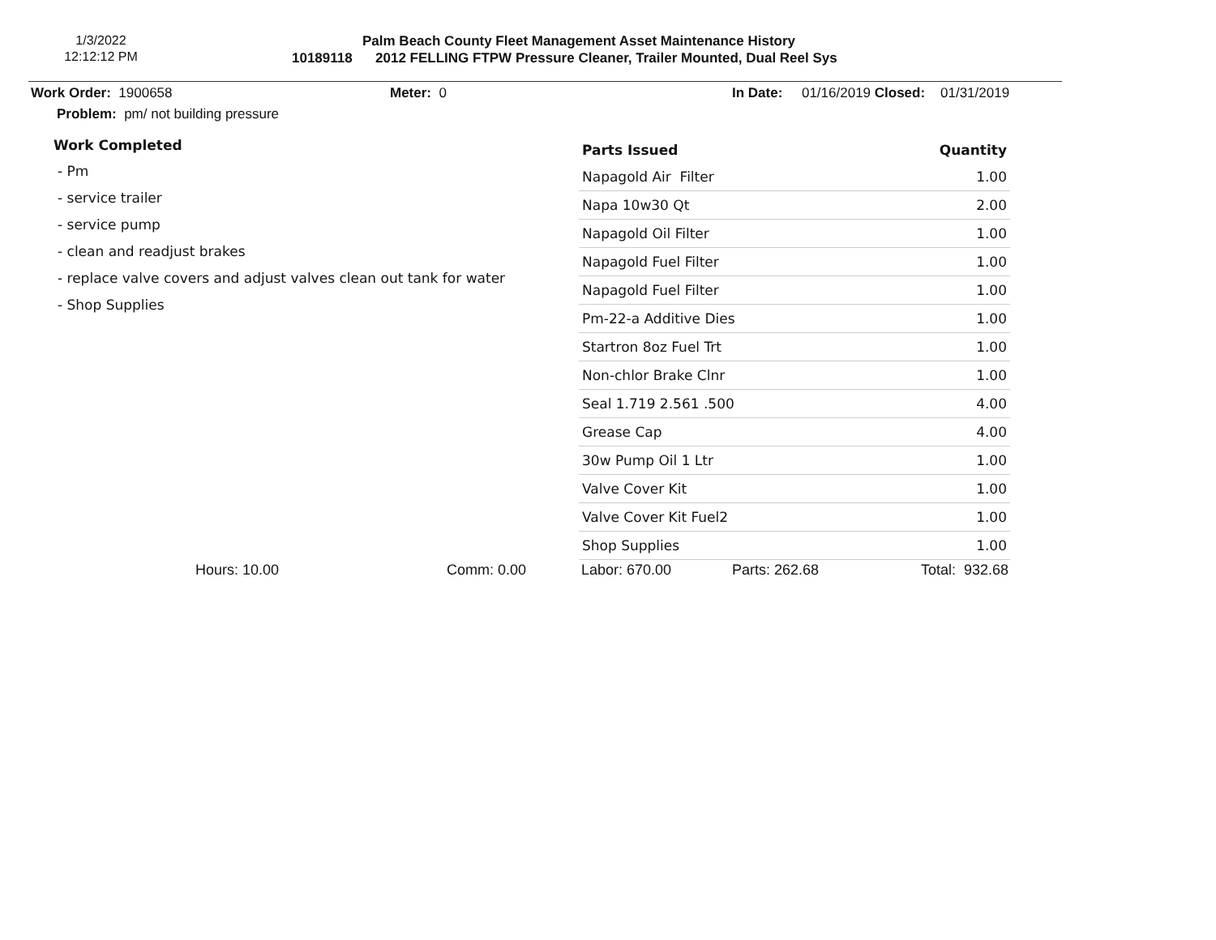1/3/2022
12:12:12 PM
Palm Beach County Fleet Management Asset Maintenance History
10189118 2012 FELLING FTPW Pressure Cleaner, Trailer Mounted, Dual Reel Sys
Work Order: 1900658 Meter: 0 In Date: 01/16/2019 Closed: 01/31/2019
Problem: pm/ not building pressure
Work Completed
- Pm
- service trailer
- service pump
- clean and readjust brakes
- replace valve covers and adjust valves clean out tank for water
- Shop Supplies
| Parts Issued | Quantity |
| --- | --- |
| Napagold Air Filter | 1.00 |
| Napa 10w30 Qt | 2.00 |
| Napagold Oil Filter | 1.00 |
| Napagold Fuel Filter | 1.00 |
| Napagold Fuel Filter | 1.00 |
| Pm-22-a Additive Dies | 1.00 |
| Startron 8oz Fuel Trt | 1.00 |
| Non-chlor Brake Clnr | 1.00 |
| Seal 1.719 2.561 .500 | 4.00 |
| Grease Cap | 4.00 |
| 30w Pump Oil 1 Ltr | 1.00 |
| Valve Cover Kit | 1.00 |
| Valve Cover Kit Fuel2 | 1.00 |
| Shop Supplies | 1.00 |
Hours: 10.00 Comm: 0.00 Labor: 670.00 Parts: 262.68 Total: 932.68